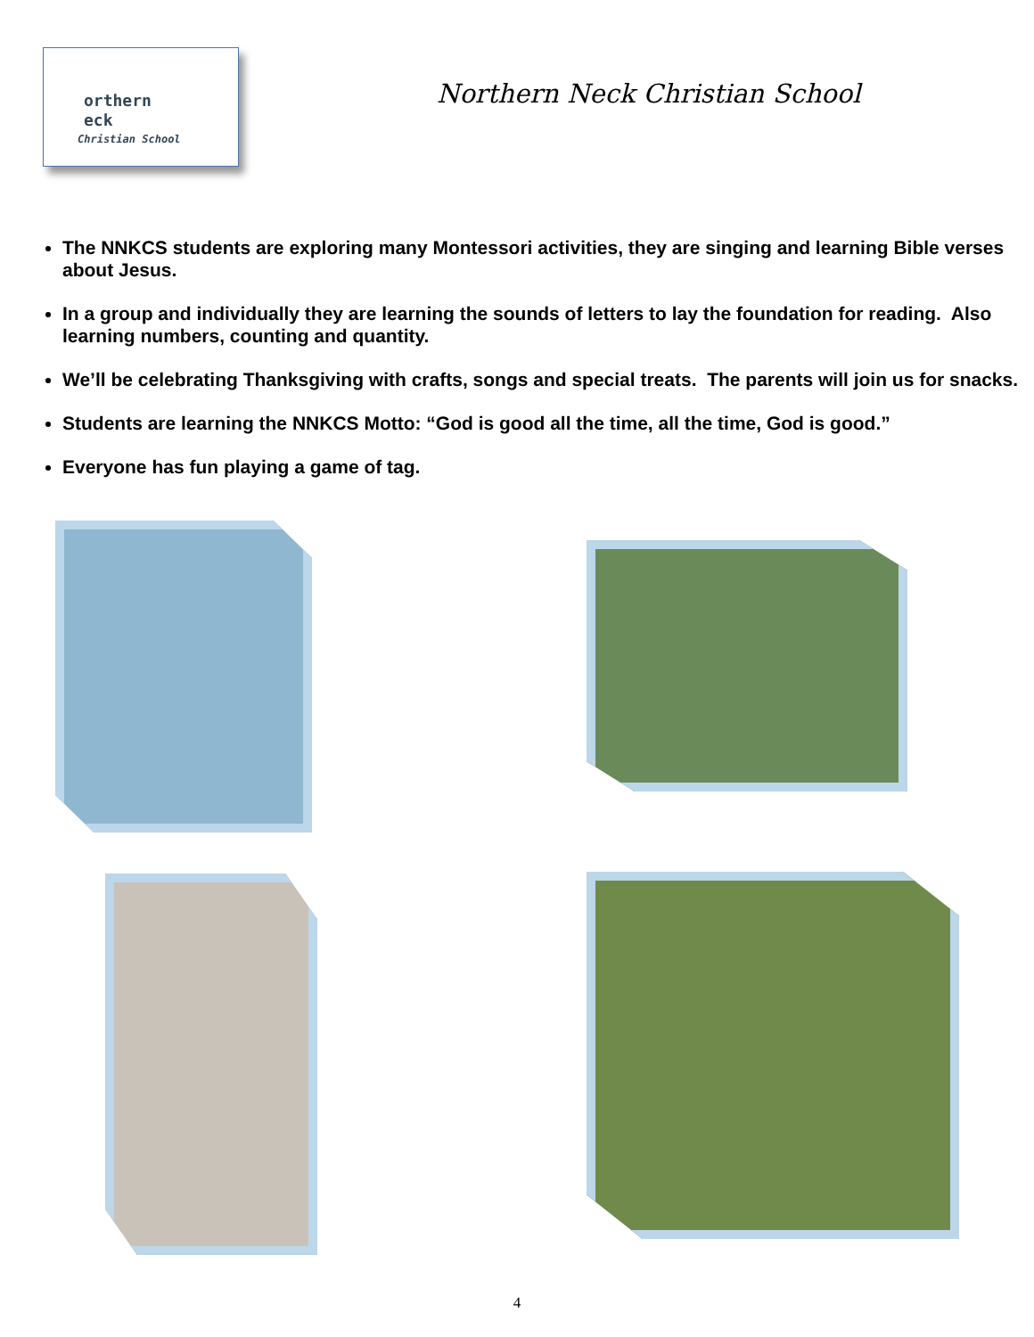orthern
eck
Christian School
Northern Neck Christian School
The NNKCS students are exploring many Montessori activities, they are singing and learning Bible verses about Jesus.
In a group and individually they are learning the sounds of letters to lay the foundation for reading. Also learning numbers, counting and quantity.
We’ll be celebrating Thanksgiving with crafts, songs and special treats. The parents will join us for snacks.
Students are learning the NNKCS Motto: “God is good all the time, all the time, God is good.”
Everyone has fun playing a game of tag.
4